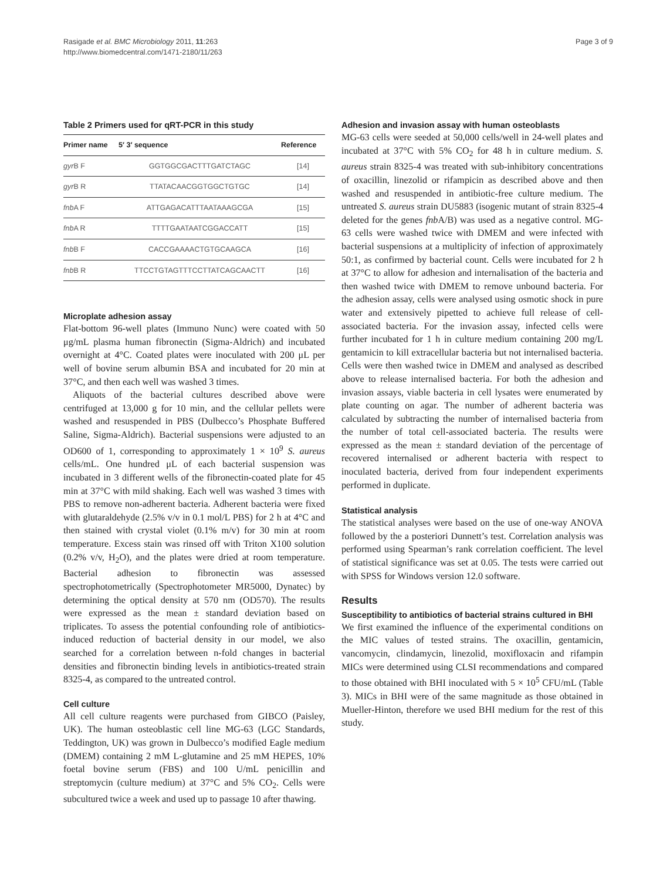Rasigade et al. BMC Microbiology 2011, 11:263
http://www.biomedcentral.com/1471-2180/11/263
Page 3 of 9
Table 2 Primers used for qRT-PCR in this study
| Primer name | 5′ 3′ sequence | Reference |
| --- | --- | --- |
| gyr B F | GGTGGCGACTTTGATCTAGC | [14] |
| gyr B R | TTATACAACGGTGGCTGTGC | [14] |
| fnb A F | ATTGAGACATTTAATAAAGCGA | [15] |
| fnb A R | TTTTGAATAATCGGACCATT | [15] |
| fnb B F | CACCGAAAACTGTGCAAGCA | [16] |
| fnb B R | TTCCTGTAGTTTCCTTATCAGCAACTT | [16] |
Microplate adhesion assay
Flat-bottom 96-well plates (Immuno Nunc) were coated with 50 μg/mL plasma human fibronectin (Sigma-Aldrich) and incubated overnight at 4°C. Coated plates were inoculated with 200 μL per well of bovine serum albumin BSA and incubated for 20 min at 37°C, and then each well was washed 3 times.
Aliquots of the bacterial cultures described above were centrifuged at 13,000 g for 10 min, and the cellular pellets were washed and resuspended in PBS (Dulbecco’s Phosphate Buffered Saline, Sigma-Aldrich). Bacterial suspensions were adjusted to an OD600 of 1, corresponding to approximately 1 × 10<sup>9</sup> S. aureus cells/mL. One hundred μL of each bacterial suspension was incubated in 3 different wells of the fibronectin-coated plate for 45 min at 37°C with mild shaking. Each well was washed 3 times with PBS to remove non-adherent bacteria. Adherent bacteria were fixed with glutaraldehyde (2.5% v/v in 0.1 mol/L PBS) for 2 h at 4°C and then stained with crystal violet (0.1% m/v) for 30 min at room temperature. Excess stain was rinsed off with Triton X100 solution (0.2% v/v, H<sub>2</sub>O), and the plates were dried at room temperature. Bacterial adhesion to fibronectin was assessed spectrophotometrically (Spectrophotometer MR5000, Dynatec) by determining the optical density at 570 nm (OD570). The results were expressed as the mean ± standard deviation based on triplicates. To assess the potential confounding role of antibiotics-induced reduction of bacterial density in our model, we also searched for a correlation between n-fold changes in bacterial densities and fibronectin binding levels in antibiotics-treated strain 8325-4, as compared to the untreated control.
Cell culture
All cell culture reagents were purchased from GIBCO (Paisley, UK). The human osteoblastic cell line MG-63 (LGC Standards, Teddington, UK) was grown in Dulbecco’s modified Eagle medium (DMEM) containing 2 mM L-glutamine and 25 mM HEPES, 10% foetal bovine serum (FBS) and 100 U/mL penicillin and streptomycin (culture medium) at 37°C and 5% CO<sub>2</sub>. Cells were subcultured twice a week and used up to passage 10 after thawing.
Adhesion and invasion assay with human osteoblasts
MG-63 cells were seeded at 50,000 cells/well in 24-well plates and incubated at 37°C with 5% CO<sub>2</sub> for 48 h in culture medium. S. aureus strain 8325-4 was treated with sub-inhibitory concentrations of oxacillin, linezolid or rifampicin as described above and then washed and resuspended in antibiotic-free culture medium. The untreated S. aureus strain DU5883 (isogenic mutant of strain 8325-4 deleted for the genes fnb A/B) was used as a negative control. MG-63 cells were washed twice with DMEM and were infected with bacterial suspensions at a multiplicity of infection of approximately 50:1, as confirmed by bacterial count. Cells were incubated for 2 h at 37°C to allow for adhesion and internalisation of the bacteria and then washed twice with DMEM to remove unbound bacteria. For the adhesion assay, cells were analysed using osmotic shock in pure water and extensively pipetted to achieve full release of cell-associated bacteria. For the invasion assay, infected cells were further incubated for 1 h in culture medium containing 200 mg/L gentamicin to kill extracellular bacteria but not internalised bacteria. Cells were then washed twice in DMEM and analysed as described above to release internalised bacteria. For both the adhesion and invasion assays, viable bacteria in cell lysates were enumerated by plate counting on agar. The number of adherent bacteria was calculated by subtracting the number of internalised bacteria from the number of total cell-associated bacteria. The results were expressed as the mean ± standard deviation of the percentage of recovered internalised or adherent bacteria with respect to inoculated bacteria, derived from four independent experiments performed in duplicate.
Statistical analysis
The statistical analyses were based on the use of one-way ANOVA followed by the a posteriori Dunnett’s test. Correlation analysis was performed using Spearman’s rank correlation coefficient. The level of statistical significance was set at 0.05. The tests were carried out with SPSS for Windows version 12.0 software.
Results
Susceptibility to antibiotics of bacterial strains cultured in BHI
We first examined the influence of the experimental conditions on the MIC values of tested strains. The oxacillin, gentamicin, vancomycin, clindamycin, linezolid, moxifloxacin and rifampin MICs were determined using CLSI recommendations and compared to those obtained with BHI inoculated with 5 × 10<sup>5</sup> CFU/mL (Table 3). MICs in BHI were of the same magnitude as those obtained in Mueller-Hinton, therefore we used BHI medium for the rest of this study.